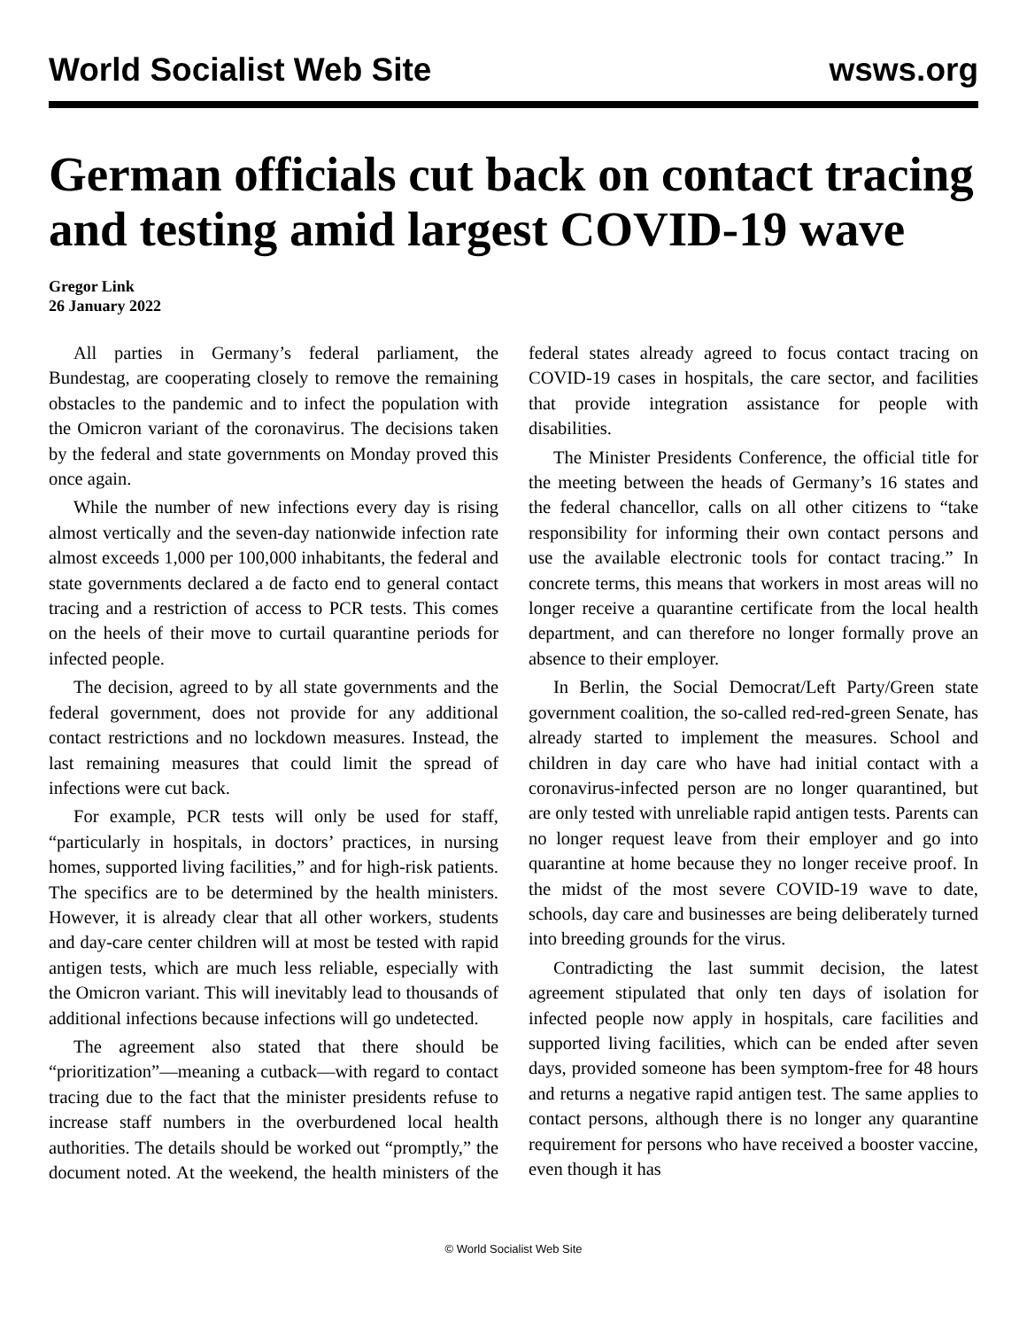World Socialist Web Site wsws.org
German officials cut back on contact tracing and testing amid largest COVID-19 wave
Gregor Link
26 January 2022
All parties in Germany’s federal parliament, the Bundestag, are cooperating closely to remove the remaining obstacles to the pandemic and to infect the population with the Omicron variant of the coronavirus. The decisions taken by the federal and state governments on Monday proved this once again.
While the number of new infections every day is rising almost vertically and the seven-day nationwide infection rate almost exceeds 1,000 per 100,000 inhabitants, the federal and state governments declared a de facto end to general contact tracing and a restriction of access to PCR tests. This comes on the heels of their move to curtail quarantine periods for infected people.
The decision, agreed to by all state governments and the federal government, does not provide for any additional contact restrictions and no lockdown measures. Instead, the last remaining measures that could limit the spread of infections were cut back.
For example, PCR tests will only be used for staff, “particularly in hospitals, in doctors’ practices, in nursing homes, supported living facilities,” and for high-risk patients. The specifics are to be determined by the health ministers. However, it is already clear that all other workers, students and day-care center children will at most be tested with rapid antigen tests, which are much less reliable, especially with the Omicron variant. This will inevitably lead to thousands of additional infections because infections will go undetected.
The agreement also stated that there should be “prioritization”—meaning a cutback—with regard to contact tracing due to the fact that the minister presidents refuse to increase staff numbers in the overburdened local health authorities. The details should be worked out “promptly,” the document noted. At the weekend, the health ministers of the federal states already agreed to focus contact tracing on COVID-19 cases in hospitals, the care sector, and facilities that provide integration assistance for people with disabilities.
The Minister Presidents Conference, the official title for the meeting between the heads of Germany’s 16 states and the federal chancellor, calls on all other citizens to “take responsibility for informing their own contact persons and use the available electronic tools for contact tracing.” In concrete terms, this means that workers in most areas will no longer receive a quarantine certificate from the local health department, and can therefore no longer formally prove an absence to their employer.
In Berlin, the Social Democrat/Left Party/Green state government coalition, the so-called red-red-green Senate, has already started to implement the measures. School and children in day care who have had initial contact with a coronavirus-infected person are no longer quarantined, but are only tested with unreliable rapid antigen tests. Parents can no longer request leave from their employer and go into quarantine at home because they no longer receive proof. In the midst of the most severe COVID-19 wave to date, schools, day care and businesses are being deliberately turned into breeding grounds for the virus.
Contradicting the last summit decision, the latest agreement stipulated that only ten days of isolation for infected people now apply in hospitals, care facilities and supported living facilities, which can be ended after seven days, provided someone has been symptom-free for 48 hours and returns a negative rapid antigen test. The same applies to contact persons, although there is no longer any quarantine requirement for persons who have received a booster vaccine, even though it has
© World Socialist Web Site